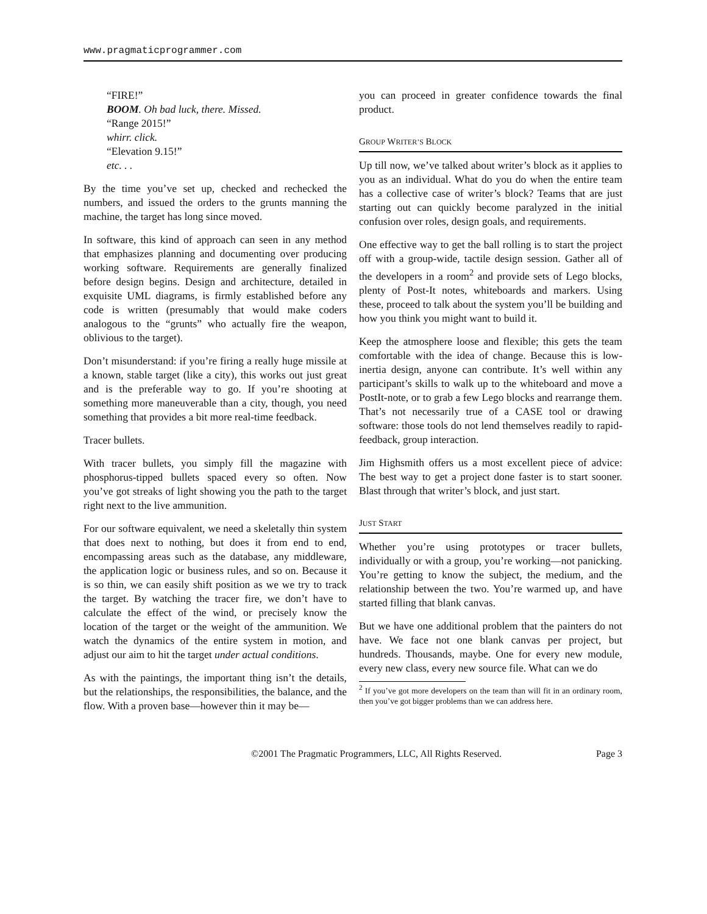www.pragmaticprogrammer.com
“FIRE!”
BOOM. Oh bad luck, there. Missed.
“Range 2015!”
whirr. click.
“Elevation 9.15!”
etc. . .
By the time you’ve set up, checked and rechecked the numbers, and issued the orders to the grunts manning the machine, the target has long since moved.
In software, this kind of approach can seen in any method that emphasizes planning and documenting over producing working software. Requirements are generally finalized before design begins. Design and architecture, detailed in exquisite UML diagrams, is firmly established before any code is written (presumably that would make coders analogous to the “grunts” who actually fire the weapon, oblivious to the target).
Don’t misunderstand: if you’re firing a really huge missile at a known, stable target (like a city), this works out just great and is the preferable way to go. If you’re shooting at something more maneuverable than a city, though, you need something that provides a bit more real-time feedback.
Tracer bullets.
With tracer bullets, you simply fill the magazine with phosphorus-tipped bullets spaced every so often. Now you’ve got streaks of light showing you the path to the target right next to the live ammunition.
For our software equivalent, we need a skeletally thin system that does next to nothing, but does it from end to end, encompassing areas such as the database, any middleware, the application logic or business rules, and so on. Because it is so thin, we can easily shift position as we we try to track the target. By watching the tracer fire, we don’t have to calculate the effect of the wind, or precisely know the location of the target or the weight of the ammunition. We watch the dynamics of the entire system in motion, and adjust our aim to hit the target under actual conditions.
As with the paintings, the important thing isn’t the details, but the relationships, the responsibilities, the balance, and the flow. With a proven base—however thin it may be—
you can proceed in greater confidence towards the final product.
GROUP WRITER’S BLOCK
Up till now, we’ve talked about writer’s block as it applies to you as an individual. What do you do when the entire team has a collective case of writer’s block? Teams that are just starting out can quickly become paralyzed in the initial confusion over roles, design goals, and requirements.
One effective way to get the ball rolling is to start the project off with a group-wide, tactile design session. Gather all of the developers in a room<sup>2</sup> and provide sets of Lego blocks, plenty of Post-It notes, whiteboards and markers. Using these, proceed to talk about the system you’ll be building and how you think you might want to build it.
Keep the atmosphere loose and flexible; this gets the team comfortable with the idea of change. Because this is low-inertia design, anyone can contribute. It’s well within any participant’s skills to walk up to the whiteboard and move a PostIt-note, or to grab a few Lego blocks and rearrange them. That’s not necessarily true of a CASE tool or drawing software: those tools do not lend themselves readily to rapid-feedback, group interaction.
Jim Highsmith offers us a most excellent piece of advice: The best way to get a project done faster is to start sooner. Blast through that writer’s block, and just start.
JUST START
Whether you’re using prototypes or tracer bullets, individually or with a group, you’re working—not panicking. You’re getting to know the subject, the medium, and the relationship between the two. You’re warmed up, and have started filling that blank canvas.
But we have one additional problem that the painters do not have. We face not one blank canvas per project, but hundreds. Thousands, maybe. One for every new module, every new class, every new source file. What can we do
<sup>2</sup> If you’ve got more developers on the team than will fit in an ordinary room, then you’ve got bigger problems than we can address here.
©2001 The Pragmatic Programmers, LLC, All Rights Reserved. Page 3